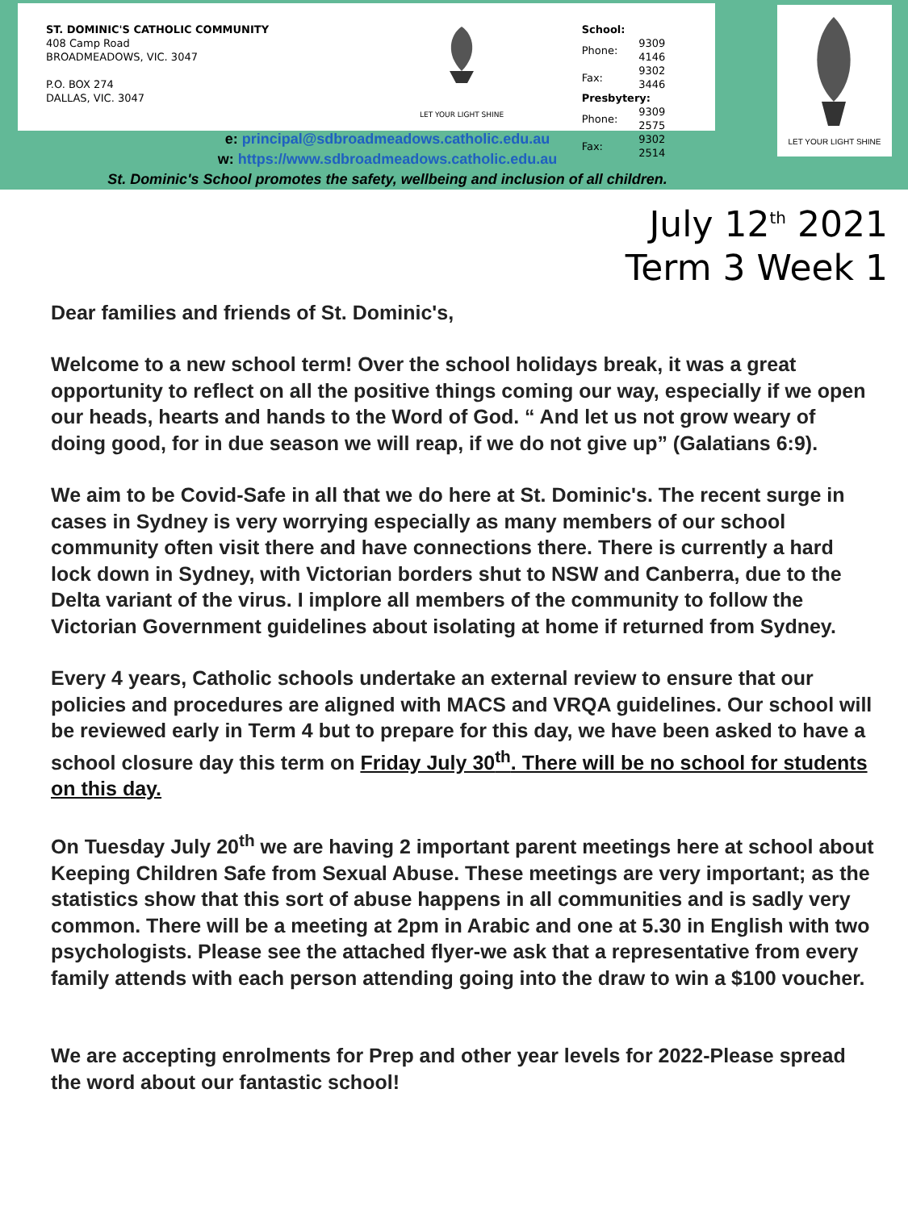ST. DOMINIC'S CATHOLIC COMMUNITY
408 Camp Road
BROADMEADOWS, VIC. 3047
P.O. BOX 274
DALLAS, VIC. 3047
LET YOUR LIGHT SHINE
| School: | |
| Phone: | 9309 4146 |
| Fax: | 9302 3446 |
| Presbytery: | |
| Phone: | 9309 2575 |
| Fax: | 9302 2514 |
LET YOUR LIGHT SHINE
e: principal@sdbroadmeadows.catholic.edu.au
w: https://www.sdbroadmeadows.catholic.edu.au
St. Dominic's School promotes the safety, wellbeing and inclusion of all children.
July 12<sup>th</sup> 2021
Term 3 Week 1
Dear families and friends of St. Dominic's,
Welcome to a new school term! Over the school holidays break, it was a great opportunity to reflect on all the positive things coming our way, especially if we open our heads, hearts and hands to the Word of God. “ And let us not grow weary of doing good, for in due season we will reap, if we do not give up” (Galatians 6:9).
We aim to be Covid-Safe in all that we do here at St. Dominic's. The recent surge in cases in Sydney is very worrying especially as many members of our school community often visit there and have connections there. There is currently a hard lock down in Sydney, with Victorian borders shut to NSW and Canberra, due to the Delta variant of the virus. I implore all members of the community to follow the Victorian Government guidelines about isolating at home if returned from Sydney.
Every 4 years, Catholic schools undertake an external review to ensure that our policies and procedures are aligned with MACS and VRQA guidelines. Our school will be reviewed early in Term 4 but to prepare for this day, we have been asked to have a school closure day this term on Friday July 30<sup>th</sup>. There will be no school for students on this day.
On Tuesday July 20<sup>th</sup> we are having 2 important parent meetings here at school about Keeping Children Safe from Sexual Abuse. These meetings are very important; as the statistics show that this sort of abuse happens in all communities and is sadly very common. There will be a meeting at 2pm in Arabic and one at 5.30 in English with two psychologists. Please see the attached flyer-we ask that a representative from every family attends with each person attending going into the draw to win a $100 voucher.
We are accepting enrolments for Prep and other year levels for 2022-Please spread the word about our fantastic school!